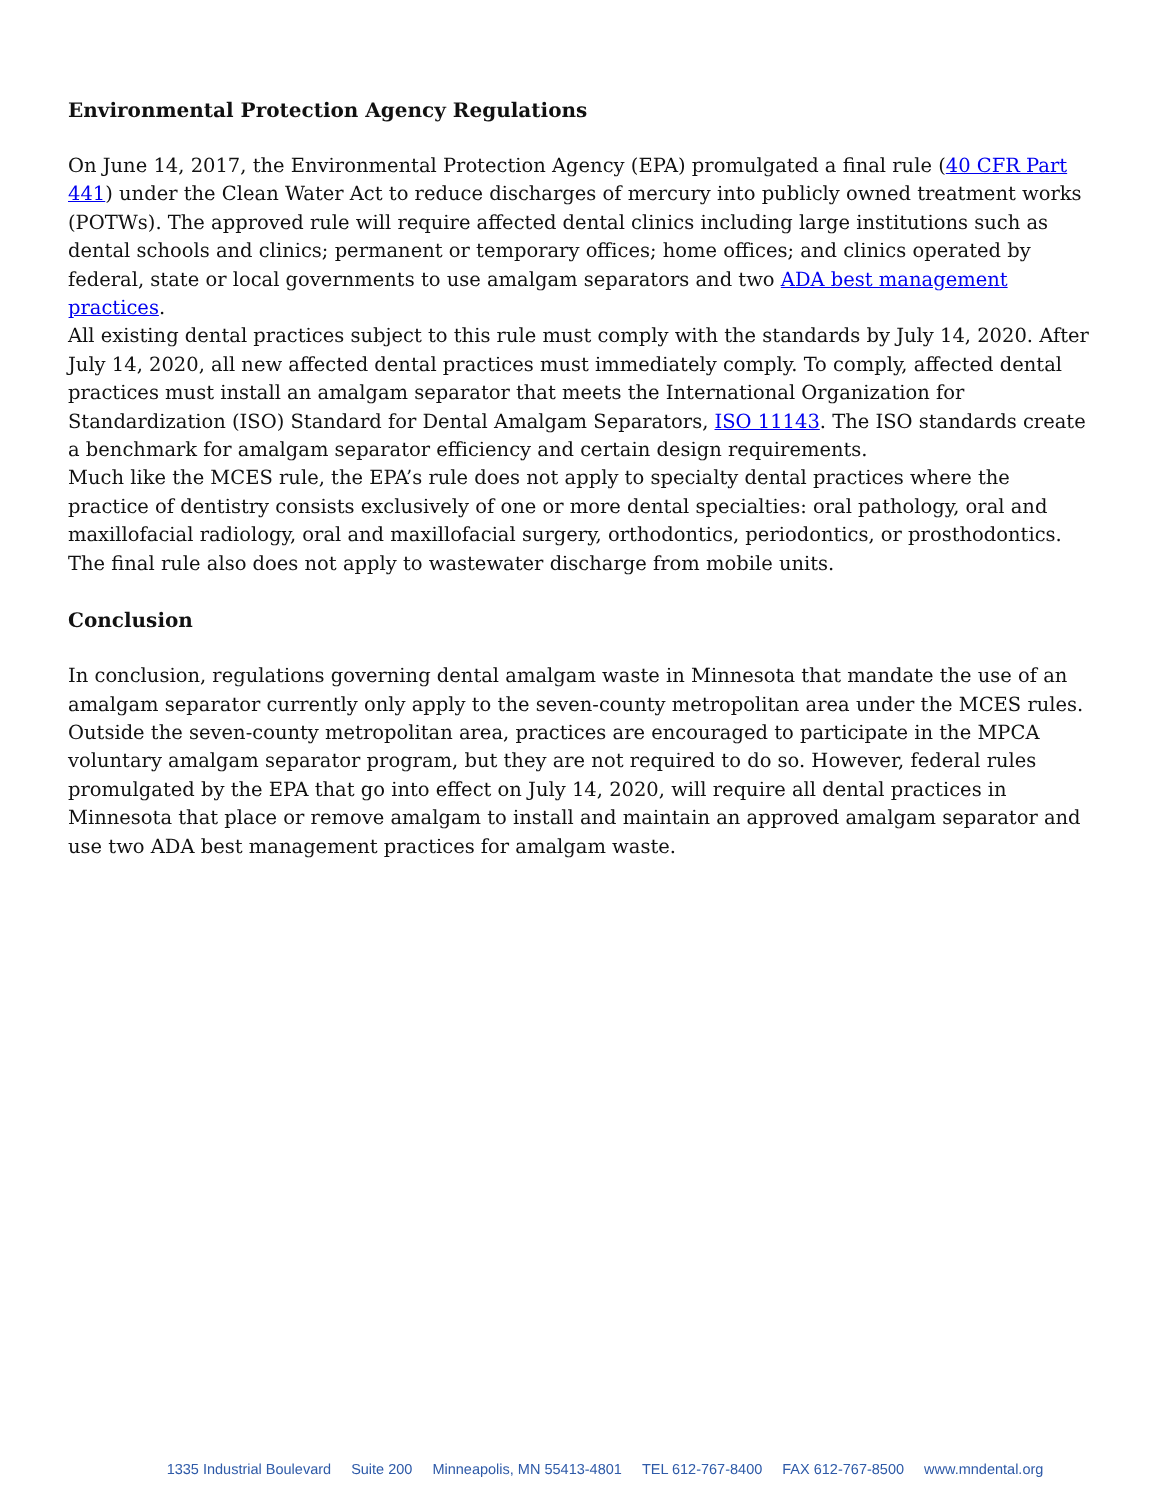Environmental Protection Agency Regulations
On June 14, 2017, the Environmental Protection Agency (EPA) promulgated a final rule (40 CFR Part 441) under the Clean Water Act to reduce discharges of mercury into publicly owned treatment works (POTWs). The approved rule will require affected dental clinics including large institutions such as dental schools and clinics; permanent or temporary offices; home offices; and clinics operated by federal, state or local governments to use amalgam separators and two ADA best management practices.
All existing dental practices subject to this rule must comply with the standards by July 14, 2020. After July 14, 2020, all new affected dental practices must immediately comply. To comply, affected dental practices must install an amalgam separator that meets the International Organization for Standardization (ISO) Standard for Dental Amalgam Separators, ISO 11143. The ISO standards create a benchmark for amalgam separator efficiency and certain design requirements.
Much like the MCES rule, the EPA’s rule does not apply to specialty dental practices where the practice of dentistry consists exclusively of one or more dental specialties: oral pathology, oral and maxillofacial radiology, oral and maxillofacial surgery, orthodontics, periodontics, or prosthodontics. The final rule also does not apply to wastewater discharge from mobile units.
Conclusion
In conclusion, regulations governing dental amalgam waste in Minnesota that mandate the use of an amalgam separator currently only apply to the seven-county metropolitan area under the MCES rules. Outside the seven-county metropolitan area, practices are encouraged to participate in the MPCA voluntary amalgam separator program, but they are not required to do so. However, federal rules promulgated by the EPA that go into effect on July 14, 2020, will require all dental practices in Minnesota that place or remove amalgam to install and maintain an approved amalgam separator and use two ADA best management practices for amalgam waste.
1335 Industrial Boulevard Suite 200 Minneapolis, MN 55413-4801 TEL 612-767-8400 FAX 612-767-8500 www.mndental.org